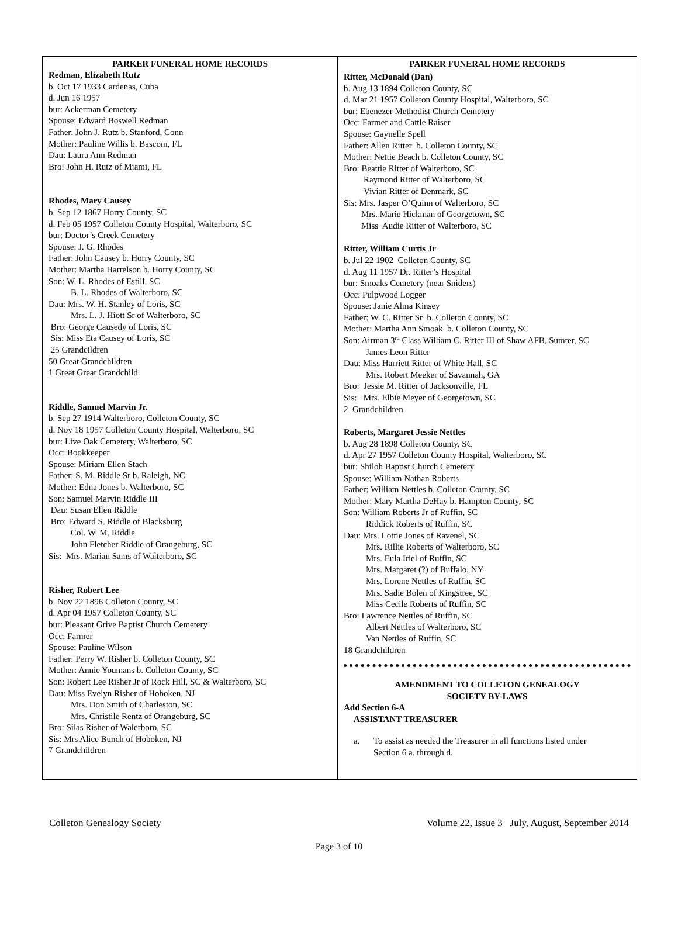PARKER FUNERAL HOME RECORDS
Redman, Elizabeth Rutz
b. Oct 17 1933 Cardenas, Cuba
d. Jun 16 1957
bur: Ackerman Cemetery
Spouse: Edward Boswell Redman
Father: John J. Rutz b. Stanford, Conn
Mother: Pauline Willis b. Bascom, FL
Dau: Laura Ann Redman
Bro: John H. Rutz of Miami, FL
Rhodes, Mary Causey
b. Sep 12 1867 Horry County, SC
d. Feb 05 1957 Colleton County Hospital, Walterboro, SC
bur: Doctor’s Creek Cemetery
Spouse: J. G. Rhodes
Father: John Causey b. Horry County, SC
Mother: Martha Harrelson b. Horry County, SC
Son: W. L. Rhodes of Estill, SC
B. L. Rhodes of Walterboro, SC
Dau: Mrs. W. H. Stanley of Loris, SC
Mrs. L. J. Hiott Sr of Walterboro, SC
Bro: George Causedy of Loris, SC
Sis: Miss Eta Causey of Loris, SC
25 Grandcildren
50 Great Grandchildren
1 Great Great Grandchild
Riddle, Samuel Marvin Jr.
b. Sep 27 1914 Walterboro, Colleton County, SC
d. Nov 18 1957 Colleton County Hospital, Walterboro, SC
bur: Live Oak Cemetery, Walterboro, SC
Occ: Bookkeeper
Spouse: Miriam Ellen Stach
Father: S. M. Riddle Sr b. Raleigh, NC
Mother: Edna Jones b. Walterboro, SC
Son: Samuel Marvin Riddle III
Dau: Susan Ellen Riddle
Bro: Edward S. Riddle of Blacksburg
Col. W. M. Riddle
John Fletcher Riddle of Orangeburg, SC
Sis: Mrs. Marian Sams of Walterboro, SC
Risher, Robert Lee
b. Nov 22 1896 Colleton County, SC
d. Apr 04 1957 Colleton County, SC
bur: Pleasant Grive Baptist Church Cemetery
Occ: Farmer
Spouse: Pauline Wilson
Father: Perry W. Risher b. Colleton County, SC
Mother: Annie Youmans b. Colleton County, SC
Son: Robert Lee Risher Jr of Rock Hill, SC & Walterboro, SC
Dau: Miss Evelyn Risher of Hoboken, NJ
Mrs. Don Smith of Charleston, SC
Mrs. Christile Rentz of Orangeburg, SC
Bro: Silas Risher of Walerboro, SC
Sis: Mrs Alice Bunch of Hoboken, NJ
7 Grandchildren
PARKER FUNERAL HOME RECORDS
Ritter, McDonald (Dan)
b. Aug 13 1894 Colleton County, SC
d. Mar 21 1957 Colleton County Hospital, Walterboro, SC
bur: Ebenezer Methodist Church Cemetery
Occ: Farmer and Cattle Raiser
Spouse: Gaynelle Spell
Father: Allen Ritter b. Colleton County, SC
Mother: Nettie Beach b. Colleton County, SC
Bro: Beattie Ritter of Walterboro, SC
Raymond Ritter of Walterboro, SC
Vivian Ritter of Denmark, SC
Sis: Mrs. Jasper O’Quinn of Walterboro, SC
Mrs. Marie Hickman of Georgetown, SC
Miss Audie Ritter of Walterboro, SC
Ritter, William Curtis Jr
b. Jul 22 1902 Colleton County, SC
d. Aug 11 1957 Dr. Ritter’s Hospital
bur: Smoaks Cemetery (near Sniders)
Occ: Pulpwood Logger
Spouse: Janie Alma Kinsey
Father: W. C. Ritter Sr b. Colleton County, SC
Mother: Martha Ann Smoak b. Colleton County, SC
Son: Airman 3<sup>rd</sup> Class William C. Ritter III of Shaw AFB, Sumter, SC
James Leon Ritter
Dau: Miss Harriett Ritter of White Hall, SC
Mrs. Robert Meeker of Savannah, GA
Bro: Jessie M. Ritter of Jacksonville, FL
Sis: Mrs. Elbie Meyer of Georgetown, SC
2 Grandchildren
Roberts, Margaret Jessie Nettles
b. Aug 28 1898 Colleton County, SC
d. Apr 27 1957 Colleton County Hospital, Walterboro, SC
bur: Shiloh Baptist Church Cemetery
Spouse: William Nathan Roberts
Father: William Nettles b. Colleton County, SC
Mother: Mary Martha DeHay b. Hampton County, SC
Son: William Roberts Jr of Ruffin, SC
Riddick Roberts of Ruffin, SC
Dau: Mrs. Lottie Jones of Ravenel, SC
Mrs. Rillie Roberts of Walterboro, SC
Mrs. Eula Iriel of Ruffin, SC
Mrs. Margaret (?) of Buffalo, NY
Mrs. Lorene Nettles of Ruffin, SC
Mrs. Sadie Bolen of Kingstree, SC
Miss Cecile Roberts of Ruffin, SC
Bro: Lawrence Nettles of Ruffin, SC
Albert Nettles of Walterboro, SC
Van Nettles of Ruffin, SC
18 Grandchildren
AMENDMENT TO COLLETON GENEALOGY
SOCIETY BY-LAWS
Add Section 6-A
ASSISTANT TREASURER
a. To assist as needed the Treasurer in all functions listed under
Section 6 a. through d.
Colleton Genealogy Society Volume 22, Issue 3 July, August, September 2014
Page 3 of 10